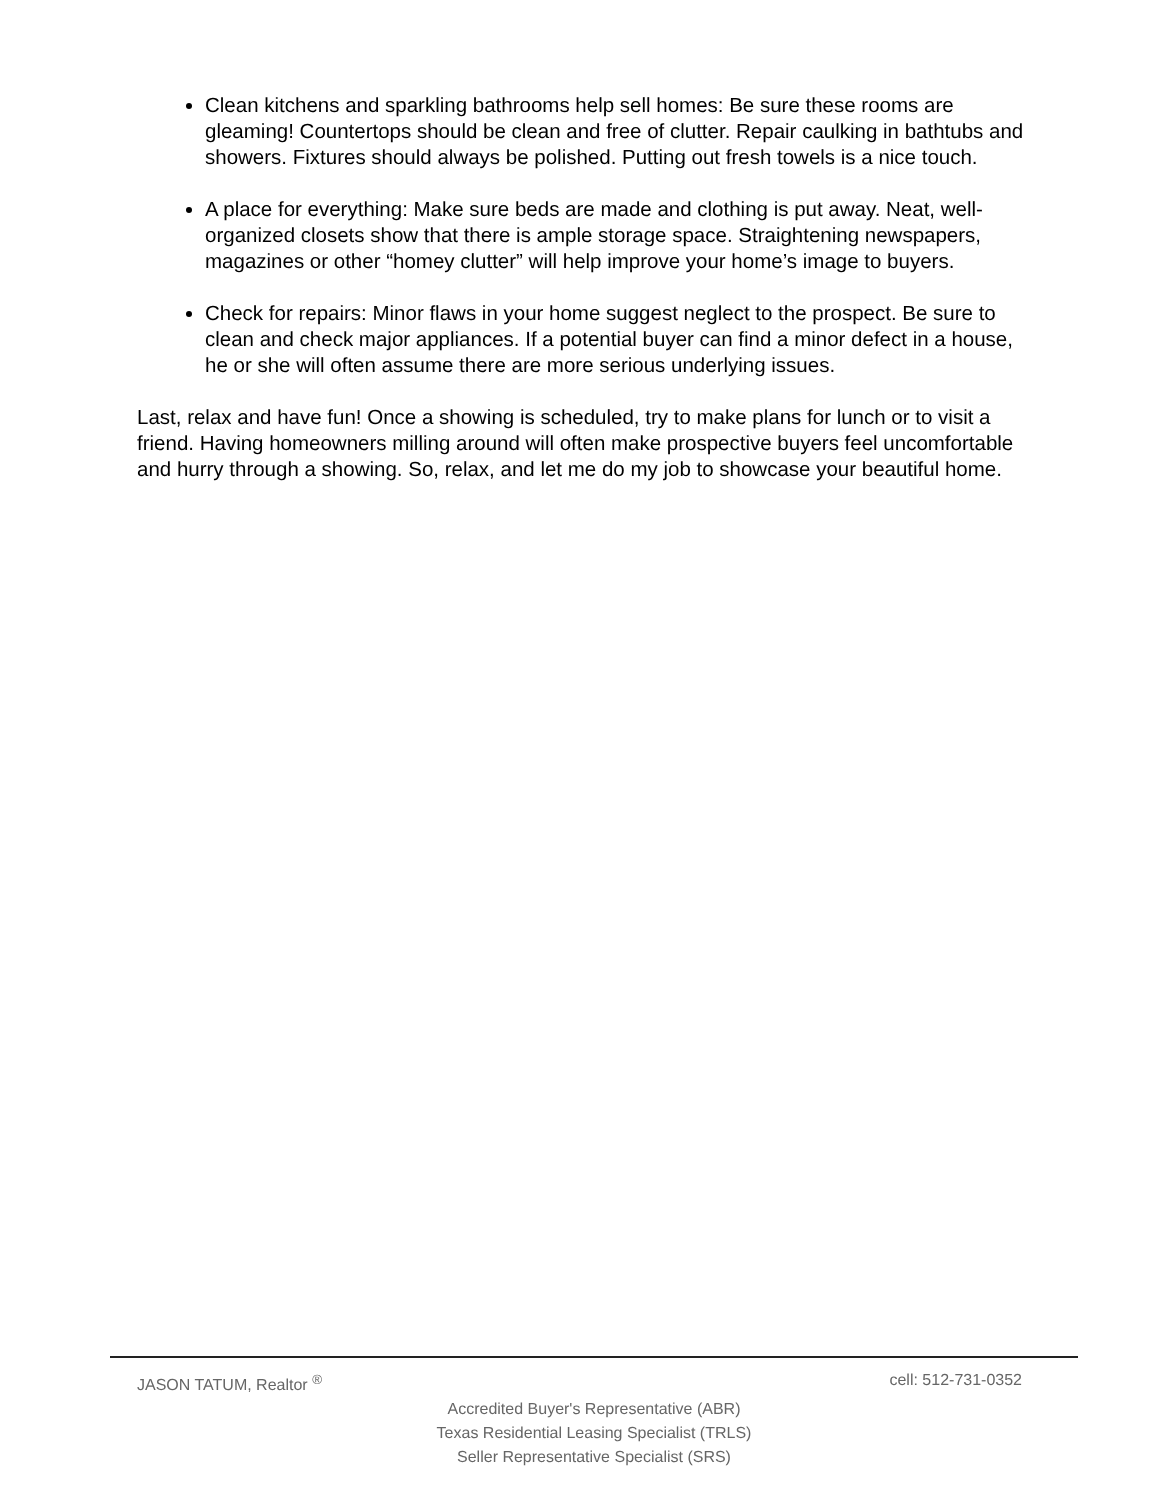Clean kitchens and sparkling bathrooms help sell homes: Be sure these rooms are gleaming! Countertops should be clean and free of clutter. Repair caulking in bathtubs and showers. Fixtures should always be polished. Putting out fresh towels is a nice touch.
A place for everything: Make sure beds are made and clothing is put away. Neat, well-organized closets show that there is ample storage space. Straightening newspapers, magazines or other “homey clutter” will help improve your home’s image to buyers.
Check for repairs: Minor flaws in your home suggest neglect to the prospect. Be sure to clean and check major appliances. If a potential buyer can find a minor defect in a house, he or she will often assume there are more serious underlying issues.
Last, relax and have fun! Once a showing is scheduled, try to make plans for lunch or to visit a friend. Having homeowners milling around will often make prospective buyers feel uncomfortable and hurry through a showing. So, relax, and let me do my job to showcase your beautiful home.
JASON TATUM, Realtor <sup>®</sup> cell: 512-731-0352
Accredited Buyer's Representative (ABR)
Texas Residential Leasing Specialist (TRLS)
Seller Representative Specialist (SRS)